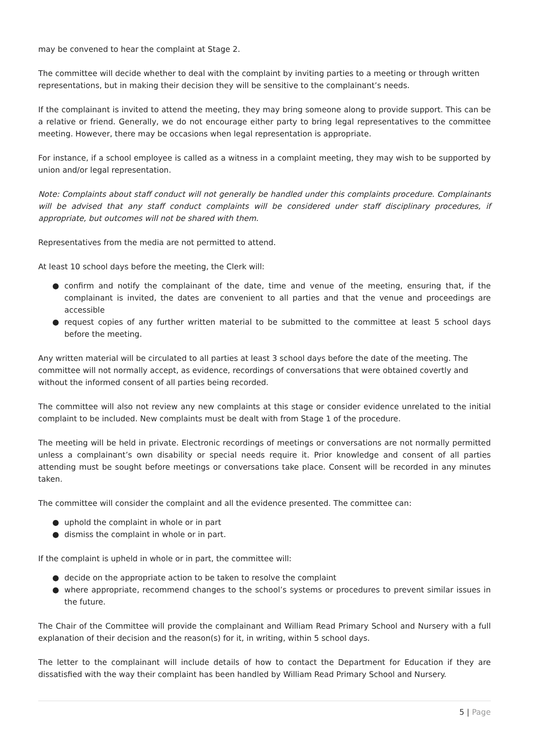may be convened to hear the complaint at Stage 2.
The committee will decide whether to deal with the complaint by inviting parties to a meeting or through written representations, but in making their decision they will be sensitive to the complainant’s needs.
If the complainant is invited to attend the meeting, they may bring someone along to provide support. This can be a relative or friend. Generally, we do not encourage either party to bring legal representatives to the committee meeting. However, there may be occasions when legal representation is appropriate.
For instance, if a school employee is called as a witness in a complaint meeting, they may wish to be supported by union and/or legal representation.
Note: Complaints about staff conduct will not generally be handled under this complaints procedure. Complainants will be advised that any staff conduct complaints will be considered under staff disciplinary procedures, if appropriate, but outcomes will not be shared with them.
Representatives from the media are not permitted to attend.
At least 10 school days before the meeting, the Clerk will:
● confirm and notify the complainant of the date, time and venue of the meeting, ensuring that, if the complainant is invited, the dates are convenient to all parties and that the venue and proceedings are accessible
● request copies of any further written material to be submitted to the committee at least 5 school days before the meeting.
Any written material will be circulated to all parties at least 3 school days before the date of the meeting. The committee will not normally accept, as evidence, recordings of conversations that were obtained covertly and without the informed consent of all parties being recorded.
The committee will also not review any new complaints at this stage or consider evidence unrelated to the initial complaint to be included. New complaints must be dealt with from Stage 1 of the procedure.
The meeting will be held in private. Electronic recordings of meetings or conversations are not normally permitted unless a complainant’s own disability or special needs require it. Prior knowledge and consent of all parties attending must be sought before meetings or conversations take place. Consent will be recorded in any minutes taken.
The committee will consider the complaint and all the evidence presented. The committee can:
● uphold the complaint in whole or in part
● dismiss the complaint in whole or in part.
If the complaint is upheld in whole or in part, the committee will:
● decide on the appropriate action to be taken to resolve the complaint
● where appropriate, recommend changes to the school’s systems or procedures to prevent similar issues in the future.
The Chair of the Committee will provide the complainant and William Read Primary School and Nursery with a full explanation of their decision and the reason(s) for it, in writing, within 5 school days.
The letter to the complainant will include details of how to contact the Department for Education if they are dissatisfied with the way their complaint has been handled by William Read Primary School and Nursery.
5 | Page